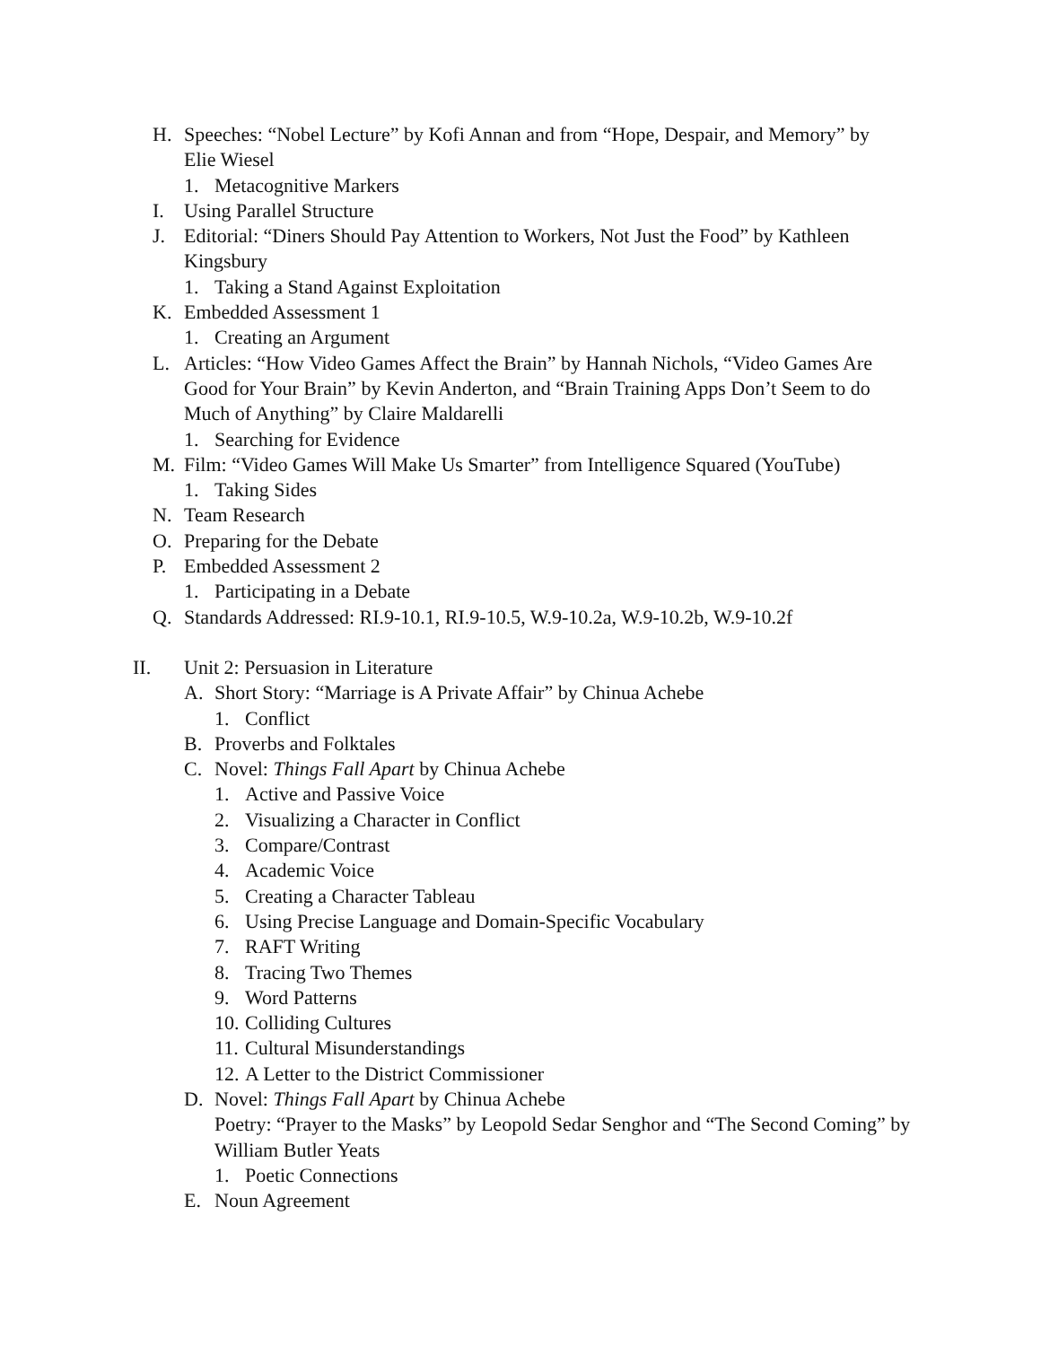H. Speeches: “Nobel Lecture” by Kofi Annan and from “Hope, Despair, and Memory” by Elie Wiesel
1. Metacognitive Markers
I. Using Parallel Structure
J. Editorial: “Diners Should Pay Attention to Workers, Not Just the Food” by Kathleen Kingsbury
1. Taking a Stand Against Exploitation
K. Embedded Assessment 1
1. Creating an Argument
L. Articles: “How Video Games Affect the Brain” by Hannah Nichols, “Video Games Are Good for Your Brain” by Kevin Anderton, and “Brain Training Apps Don’t Seem to do Much of Anything” by Claire Maldarelli
1. Searching for Evidence
M. Film: “Video Games Will Make Us Smarter” from Intelligence Squared (YouTube)
1. Taking Sides
N. Team Research
O. Preparing for the Debate
P. Embedded Assessment 2
1. Participating in a Debate
Q. Standards Addressed: RI.9-10.1, RI.9-10.5, W.9-10.2a, W.9-10.2b, W.9-10.2f
II. Unit 2: Persuasion in Literature
A. Short Story: “Marriage is A Private Affair” by Chinua Achebe
1. Conflict
B. Proverbs and Folktales
C. Novel: Things Fall Apart by Chinua Achebe
1. Active and Passive Voice
2. Visualizing a Character in Conflict
3. Compare/Contrast
4. Academic Voice
5. Creating a Character Tableau
6. Using Precise Language and Domain-Specific Vocabulary
7. RAFT Writing
8. Tracing Two Themes
9. Word Patterns
10. Colliding Cultures
11. Cultural Misunderstandings
12. A Letter to the District Commissioner
D. Novel: Things Fall Apart by Chinua Achebe
Poetry: “Prayer to the Masks” by Leopold Sedar Senghor and “The Second Coming” by William Butler Yeats
1. Poetic Connections
E. Noun Agreement